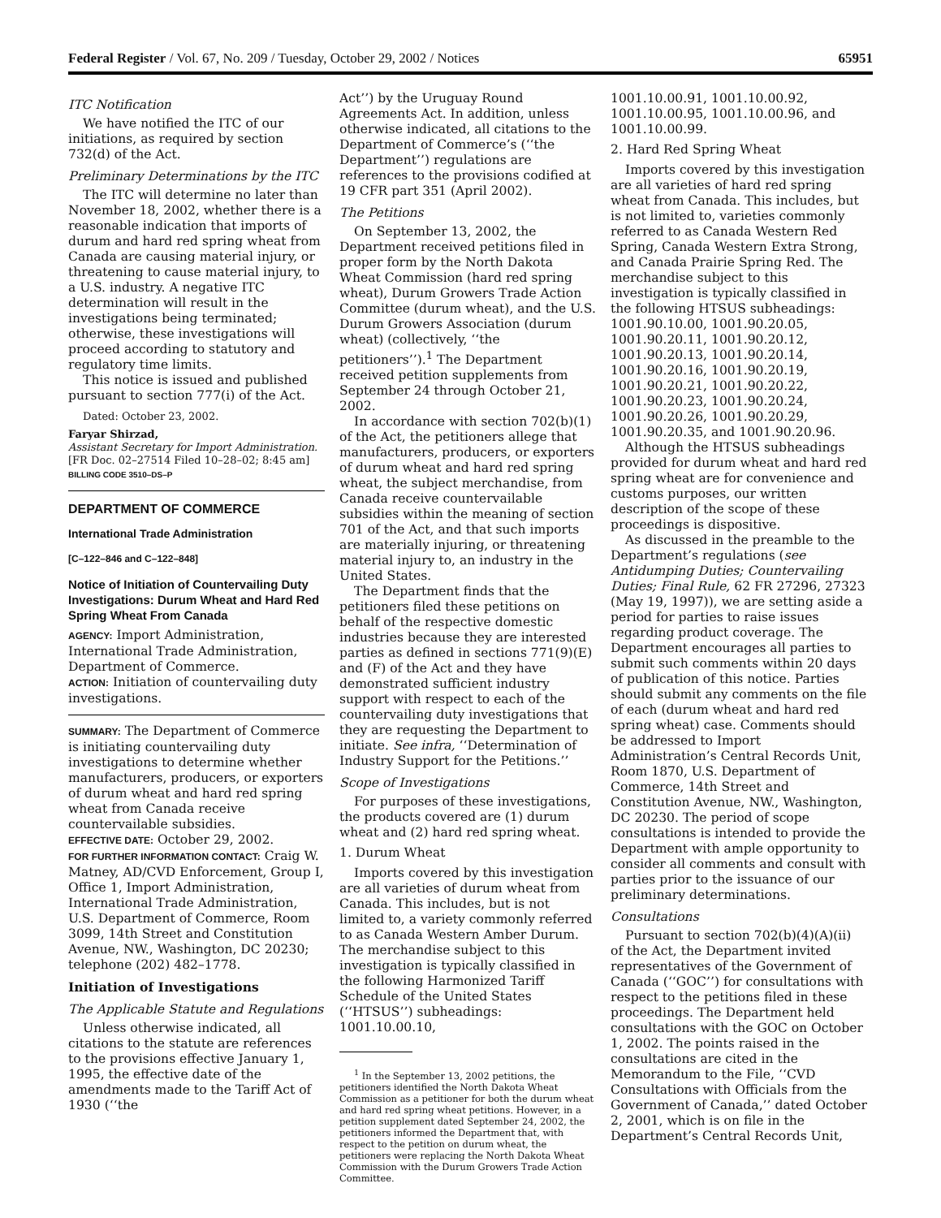Federal Register / Vol. 67, No. 209 / Tuesday, October 29, 2002 / Notices 65951
ITC Notification
We have notified the ITC of our initiations, as required by section 732(d) of the Act.
Preliminary Determinations by the ITC
The ITC will determine no later than November 18, 2002, whether there is a reasonable indication that imports of durum and hard red spring wheat from Canada are causing material injury, or threatening to cause material injury, to a U.S. industry. A negative ITC determination will result in the investigations being terminated; otherwise, these investigations will proceed according to statutory and regulatory time limits.
This notice is issued and published pursuant to section 777(i) of the Act.
Dated: October 23, 2002.
Faryar Shirzad,
Assistant Secretary for Import Administration.
[FR Doc. 02–27514 Filed 10–28–02; 8:45 am]
BILLING CODE 3510–DS–P
DEPARTMENT OF COMMERCE
International Trade Administration
[C–122–846 and C–122–848]
Notice of Initiation of Countervailing Duty Investigations: Durum Wheat and Hard Red Spring Wheat From Canada
AGENCY: Import Administration, International Trade Administration, Department of Commerce.
ACTION: Initiation of countervailing duty investigations.
SUMMARY: The Department of Commerce is initiating countervailing duty investigations to determine whether manufacturers, producers, or exporters of durum wheat and hard red spring wheat from Canada receive countervailable subsidies.
EFFECTIVE DATE: October 29, 2002.
FOR FURTHER INFORMATION CONTACT: Craig W. Matney, AD/CVD Enforcement, Group I, Office 1, Import Administration, International Trade Administration, U.S. Department of Commerce, Room 3099, 14th Street and Constitution Avenue, NW., Washington, DC 20230; telephone (202) 482–1778.
Initiation of Investigations
The Applicable Statute and Regulations
Unless otherwise indicated, all citations to the statute are references to the provisions effective January 1, 1995, the effective date of the amendments made to the Tariff Act of 1930 (‘‘the
Act’’) by the Uruguay Round Agreements Act. In addition, unless otherwise indicated, all citations to the Department of Commerce’s (‘‘the Department’’) regulations are references to the provisions codified at 19 CFR part 351 (April 2002).
The Petitions
On September 13, 2002, the Department received petitions filed in proper form by the North Dakota Wheat Commission (hard red spring wheat), Durum Growers Trade Action Committee (durum wheat), and the U.S. Durum Growers Association (durum wheat) (collectively, ‘‘the petitioners’’).<sup>1</sup> The Department received petition supplements from September 24 through October 21, 2002.
In accordance with section 702(b)(1) of the Act, the petitioners allege that manufacturers, producers, or exporters of durum wheat and hard red spring wheat, the subject merchandise, from Canada receive countervailable subsidies within the meaning of section 701 of the Act, and that such imports are materially injuring, or threatening material injury to, an industry in the United States.
The Department finds that the petitioners filed these petitions on behalf of the respective domestic industries because they are interested parties as defined in sections 771(9)(E) and (F) of the Act and they have demonstrated sufficient industry support with respect to each of the countervailing duty investigations that they are requesting the Department to initiate. See infra, ‘‘Determination of Industry Support for the Petitions.’’
Scope of Investigations
For purposes of these investigations, the products covered are (1) durum wheat and (2) hard red spring wheat.
1. Durum Wheat
Imports covered by this investigation are all varieties of durum wheat from Canada. This includes, but is not limited to, a variety commonly referred to as Canada Western Amber Durum. The merchandise subject to this investigation is typically classified in the following Harmonized Tariff Schedule of the United States (‘‘HTSUS’’) subheadings: 1001.10.00.10,
<sup>1</sup> In the September 13, 2002 petitions, the petitioners identified the North Dakota Wheat Commission as a petitioner for both the durum wheat and hard red spring wheat petitions. However, in a petition supplement dated September 24, 2002, the petitioners informed the Department that, with respect to the petition on durum wheat, the petitioners were replacing the North Dakota Wheat Commission with the Durum Growers Trade Action Committee.
1001.10.00.91, 1001.10.00.92, 1001.10.00.95, 1001.10.00.96, and 1001.10.00.99.
2. Hard Red Spring Wheat
Imports covered by this investigation are all varieties of hard red spring wheat from Canada. This includes, but is not limited to, varieties commonly referred to as Canada Western Red Spring, Canada Western Extra Strong, and Canada Prairie Spring Red. The merchandise subject to this investigation is typically classified in the following HTSUS subheadings: 1001.90.10.00, 1001.90.20.05, 1001.90.20.11, 1001.90.20.12, 1001.90.20.13, 1001.90.20.14, 1001.90.20.16, 1001.90.20.19, 1001.90.20.21, 1001.90.20.22, 1001.90.20.23, 1001.90.20.24, 1001.90.20.26, 1001.90.20.29, 1001.90.20.35, and 1001.90.20.96.
Although the HTSUS subheadings provided for durum wheat and hard red spring wheat are for convenience and customs purposes, our written description of the scope of these proceedings is dispositive.
As discussed in the preamble to the Department’s regulations (see Antidumping Duties; Countervailing Duties; Final Rule, 62 FR 27296, 27323 (May 19, 1997)), we are setting aside a period for parties to raise issues regarding product coverage. The Department encourages all parties to submit such comments within 20 days of publication of this notice. Parties should submit any comments on the file of each (durum wheat and hard red spring wheat) case. Comments should be addressed to Import Administration’s Central Records Unit, Room 1870, U.S. Department of Commerce, 14th Street and Constitution Avenue, NW., Washington, DC 20230. The period of scope consultations is intended to provide the Department with ample opportunity to consider all comments and consult with parties prior to the issuance of our preliminary determinations.
Consultations
Pursuant to section 702(b)(4)(A)(ii) of the Act, the Department invited representatives of the Government of Canada (‘‘GOC’’) for consultations with respect to the petitions filed in these proceedings. The Department held consultations with the GOC on October 1, 2002. The points raised in the consultations are cited in the Memorandum to the File, ‘‘CVD Consultations with Officials from the Government of Canada,’’ dated October 2, 2001, which is on file in the Department’s Central Records Unit,